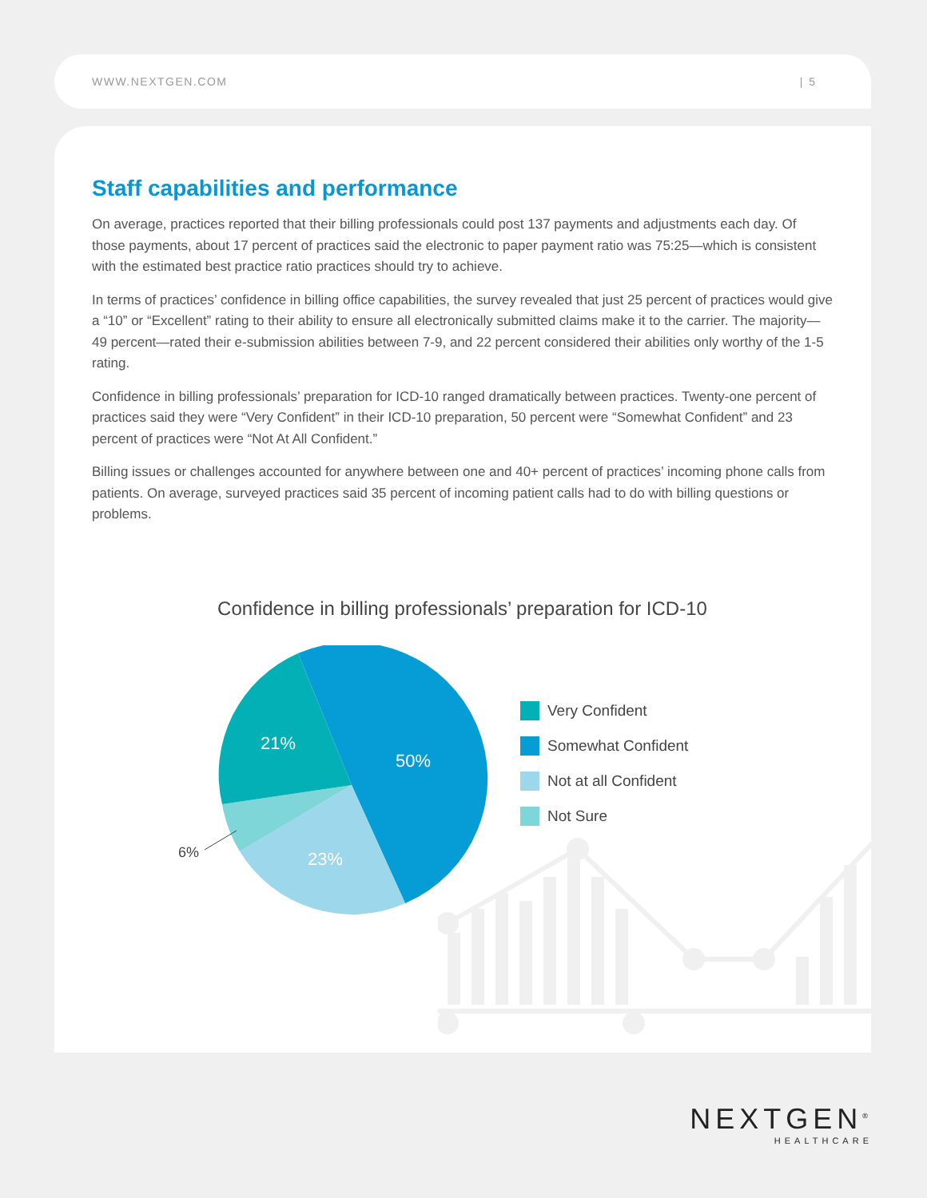WWW.NEXTGEN.COM | 5
Staff capabilities and performance
On average, practices reported that their billing professionals could post 137 payments and adjustments each day. Of those payments, about 17 percent of practices said the electronic to paper payment ratio was 75:25—which is consistent with the estimated best practice ratio practices should try to achieve.
In terms of practices’ confidence in billing office capabilities, the survey revealed that just 25 percent of practices would give a “10” or “Excellent” rating to their ability to ensure all electronically submitted claims make it to the carrier. The majority—49 percent—rated their e-submission abilities between 7-9, and 22 percent considered their abilities only worthy of the 1-5 rating.
Confidence in billing professionals’ preparation for ICD-10 ranged dramatically between practices. Twenty-one percent of practices said they were “Very Confident” in their ICD-10 preparation, 50 percent were “Somewhat Confident” and 23 percent of practices were “Not At All Confident.”
Billing issues or challenges accounted for anywhere between one and 40+ percent of practices’ incoming phone calls from patients. On average, surveyed practices said 35 percent of incoming patient calls had to do with billing questions or problems.
Confidence in billing professionals’ preparation for ICD-10
21%
50%
23%
6%
Very Confident
Somewhat Confident
Not at all Confident
Not Sure
NEXTGEN<sup>®</sup>
HEALTHCARE